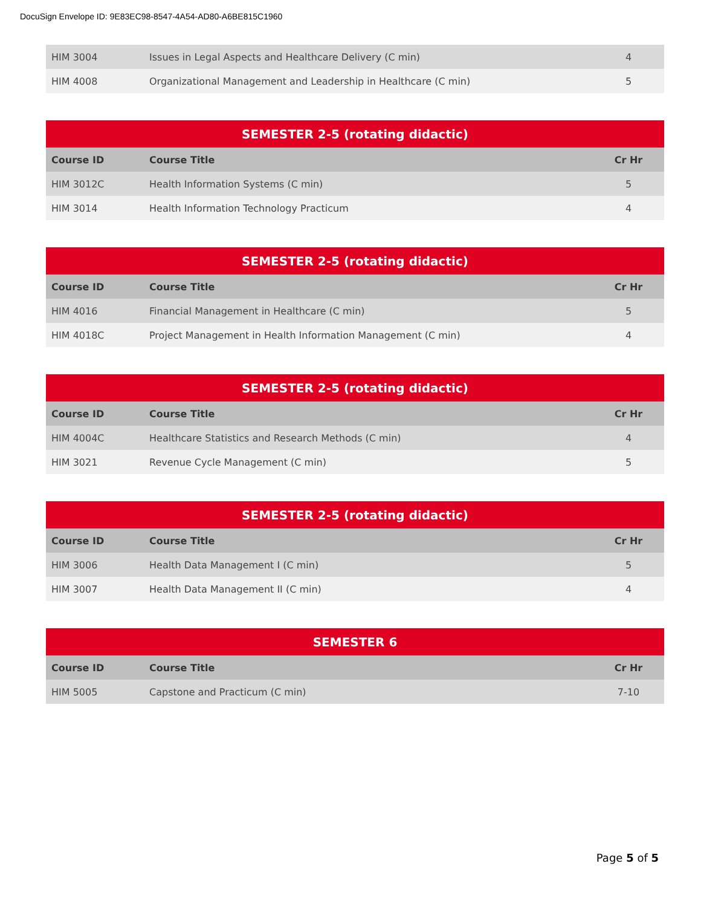DocuSign Envelope ID: 9E83EC98-8547-4A54-AD80-A6BE815C1960
| HIM 3004 | Issues in Legal Aspects and Healthcare Delivery (C min) | 4 |
| HIM 4008 | Organizational Management and Leadership in Healthcare (C min) | 5 |
| SEMESTER 2-5 (rotating didactic) | | |
| --- | --- | --- |
| Course ID | Course Title | Cr Hr |
| HIM 3012C | Health Information Systems (C min) | 5 |
| HIM 3014 | Health Information Technology Practicum | 4 |
| SEMESTER 2-5 (rotating didactic) | | |
| --- | --- | --- |
| Course ID | Course Title | Cr Hr |
| HIM 4016 | Financial Management in Healthcare (C min) | 5 |
| HIM 4018C | Project Management in Health Information Management (C min) | 4 |
| SEMESTER 2-5 (rotating didactic) | | |
| --- | --- | --- |
| Course ID | Course Title | Cr Hr |
| HIM 4004C | Healthcare Statistics and Research Methods (C min) | 4 |
| HIM 3021 | Revenue Cycle Management (C min) | 5 |
| SEMESTER 2-5 (rotating didactic) | | |
| --- | --- | --- |
| Course ID | Course Title | Cr Hr |
| HIM 3006 | Health Data Management I (C min) | 5 |
| HIM 3007 | Health Data Management II (C min) | 4 |
| SEMESTER 6 | | |
| --- | --- | --- |
| Course ID | Course Title | Cr Hr |
| HIM 5005 | Capstone and Practicum (C min) | 7-10 |
Page 5 of 5